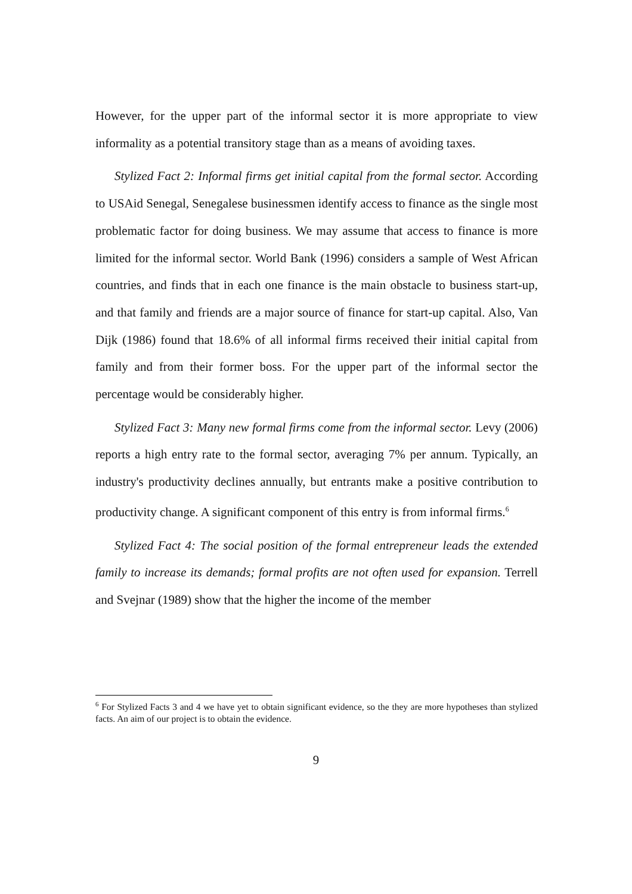However, for the upper part of the informal sector it is more appropriate to view informality as a potential transitory stage than as a means of avoiding taxes.
Stylized Fact 2: Informal firms get initial capital from the formal sector. According to USAid Senegal, Senegalese businessmen identify access to finance as the single most problematic factor for doing business. We may assume that access to finance is more limited for the informal sector. World Bank (1996) considers a sample of West African countries, and finds that in each one finance is the main obstacle to business start-up, and that family and friends are a major source of finance for start-up capital. Also, Van Dijk (1986) found that 18.6% of all informal firms received their initial capital from family and from their former boss. For the upper part of the informal sector the percentage would be considerably higher.
Stylized Fact 3: Many new formal firms come from the informal sector. Levy (2006) reports a high entry rate to the formal sector, averaging 7% per annum. Typically, an industry's productivity declines annually, but entrants make a positive contribution to productivity change. A significant component of this entry is from informal firms.<sup>6</sup>
Stylized Fact 4: The social position of the formal entrepreneur leads the extended family to increase its demands; formal profits are not often used for expansion. Terrell and Svejnar (1989) show that the higher the income of the member
<sup>6</sup> For Stylized Facts 3 and 4 we have yet to obtain significant evidence, so the they are more hypotheses than stylized facts. An aim of our project is to obtain the evidence.
9